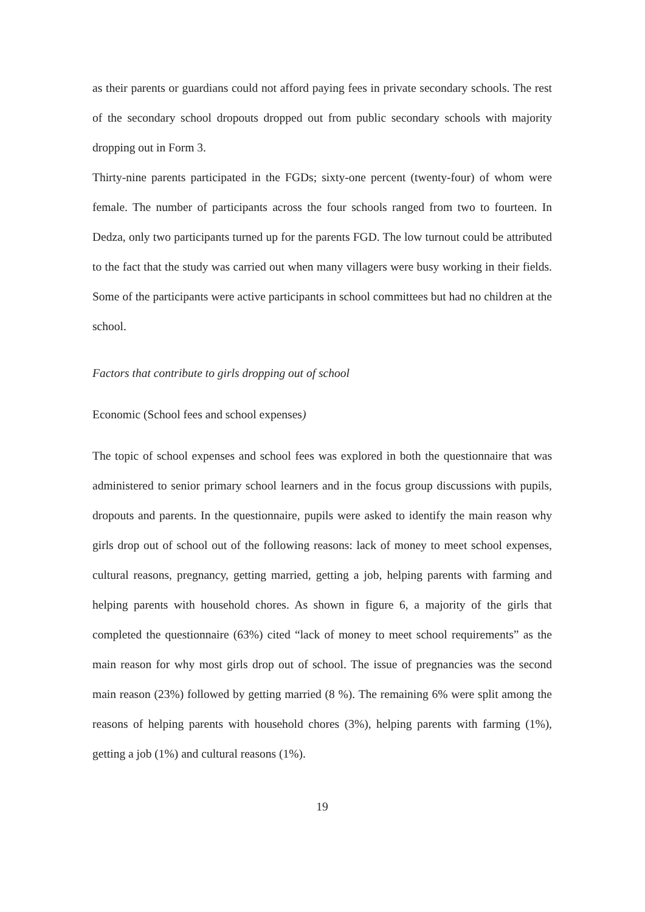as their parents or guardians could not afford paying fees in private secondary schools. The rest of the secondary school dropouts dropped out from public secondary schools with majority dropping out in Form 3.
Thirty-nine parents participated in the FGDs; sixty-one percent (twenty-four) of whom were female. The number of participants across the four schools ranged from two to fourteen. In Dedza, only two participants turned up for the parents FGD. The low turnout could be attributed to the fact that the study was carried out when many villagers were busy working in their fields. Some of the participants were active participants in school committees but had no children at the school.
Factors that contribute to girls dropping out of school
Economic (School fees and school expenses)
The topic of school expenses and school fees was explored in both the questionnaire that was administered to senior primary school learners and in the focus group discussions with pupils, dropouts and parents. In the questionnaire, pupils were asked to identify the main reason why girls drop out of school out of the following reasons: lack of money to meet school expenses, cultural reasons, pregnancy, getting married, getting a job, helping parents with farming and helping parents with household chores. As shown in figure 6, a majority of the girls that completed the questionnaire (63%) cited “lack of money to meet school requirements” as the main reason for why most girls drop out of school. The issue of pregnancies was the second main reason (23%) followed by getting married (8 %). The remaining 6% were split among the reasons of helping parents with household chores (3%), helping parents with farming (1%), getting a job (1%) and cultural reasons (1%).
19